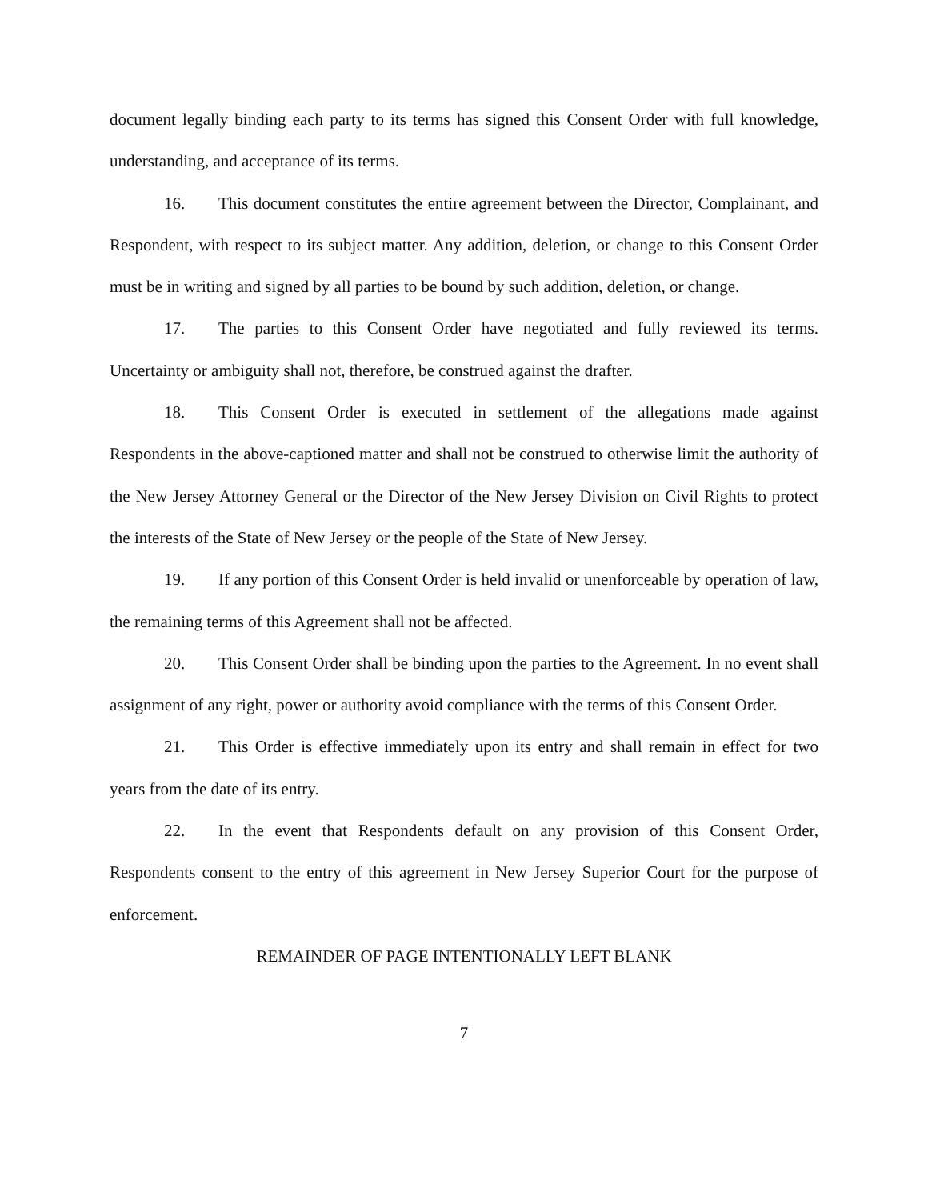document legally binding each party to its terms has signed this Consent Order with full knowledge, understanding, and acceptance of its terms.
16. This document constitutes the entire agreement between the Director, Complainant, and Respondent, with respect to its subject matter. Any addition, deletion, or change to this Consent Order must be in writing and signed by all parties to be bound by such addition, deletion, or change.
17. The parties to this Consent Order have negotiated and fully reviewed its terms. Uncertainty or ambiguity shall not, therefore, be construed against the drafter.
18. This Consent Order is executed in settlement of the allegations made against Respondents in the above-captioned matter and shall not be construed to otherwise limit the authority of the New Jersey Attorney General or the Director of the New Jersey Division on Civil Rights to protect the interests of the State of New Jersey or the people of the State of New Jersey.
19. If any portion of this Consent Order is held invalid or unenforceable by operation of law, the remaining terms of this Agreement shall not be affected.
20. This Consent Order shall be binding upon the parties to the Agreement. In no event shall assignment of any right, power or authority avoid compliance with the terms of this Consent Order.
21. This Order is effective immediately upon its entry and shall remain in effect for two years from the date of its entry.
22. In the event that Respondents default on any provision of this Consent Order, Respondents consent to the entry of this agreement in New Jersey Superior Court for the purpose of enforcement.
REMAINDER OF PAGE INTENTIONALLY LEFT BLANK
7